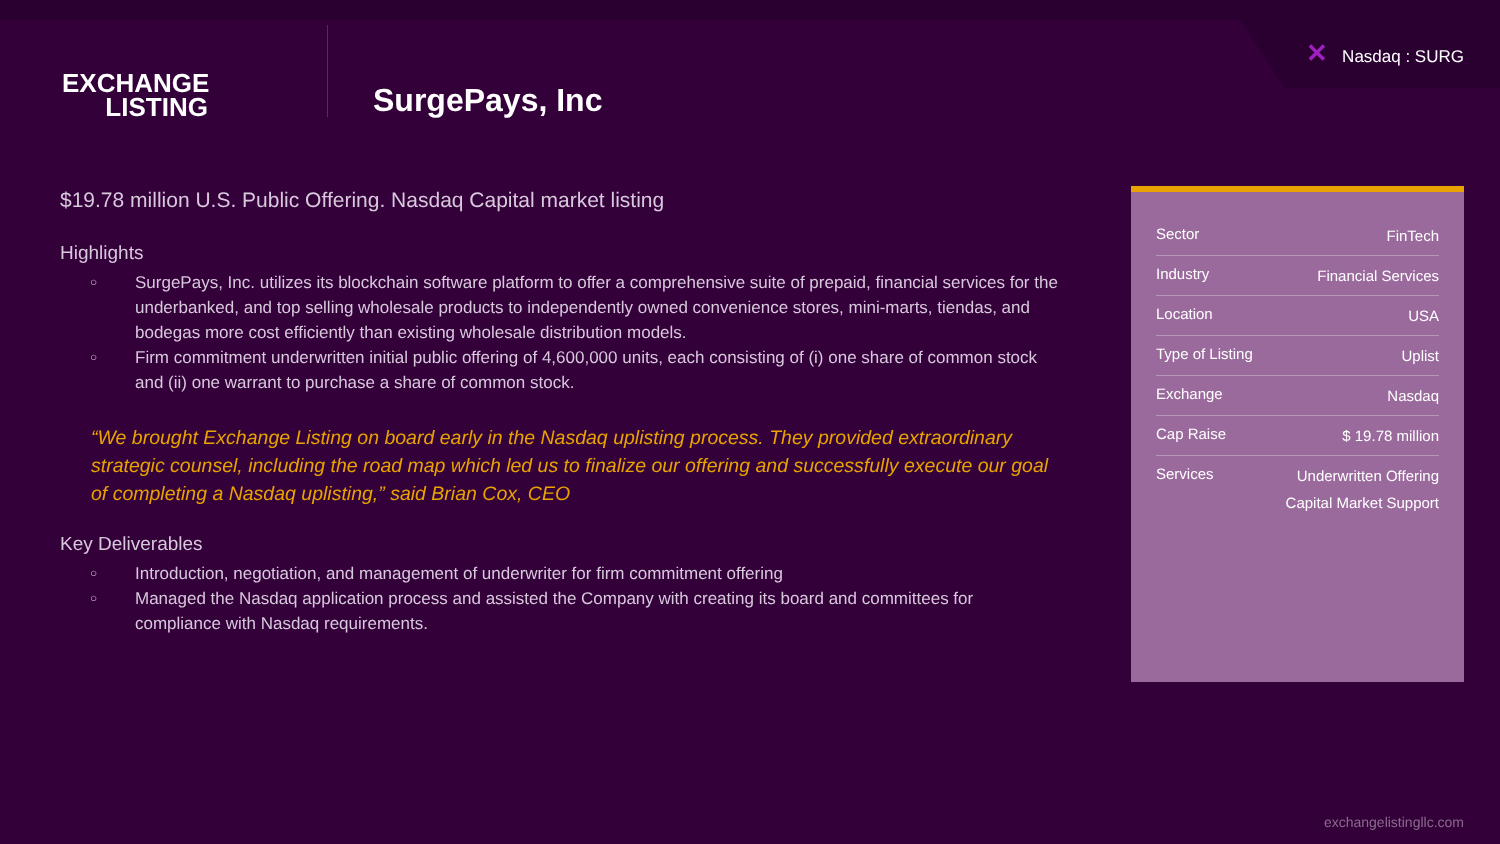✕ Nasdaq : SURG
EXCHANGE
LISTING
SurgePays, Inc
$19.78 million U.S. Public Offering. Nasdaq Capital market listing
Highlights
○
SurgePays, Inc. utilizes its blockchain software platform to offer a comprehensive suite of prepaid, financial services for the underbanked, and top selling wholesale products to independently owned convenience stores, mini-marts, tiendas, and bodegas more cost efficiently than existing wholesale distribution models.
○
Firm commitment underwritten initial public offering of 4,600,000 units, each consisting of (i) one share of common stock and (ii) one warrant to purchase a share of common stock.
“We brought Exchange Listing on board early in the Nasdaq uplisting process. They provided extraordinary strategic counsel, including the road map which led us to finalize our offering and successfully execute our goal of completing a Nasdaq uplisting,” said Brian Cox, CEO
Key Deliverables
○
Introduction, negotiation, and management of underwriter for firm commitment offering
○
Managed the Nasdaq application process and assisted the Company with creating its board and committees for compliance with Nasdaq requirements.
| Sector | FinTech |
| Industry | Financial Services |
| Location | USA |
| Type of Listing | Uplist |
| Exchange | Nasdaq |
| Cap Raise | $ 19.78 million |
| Services | Underwritten Offering Capital Market Support |
exchangelistingllc.com